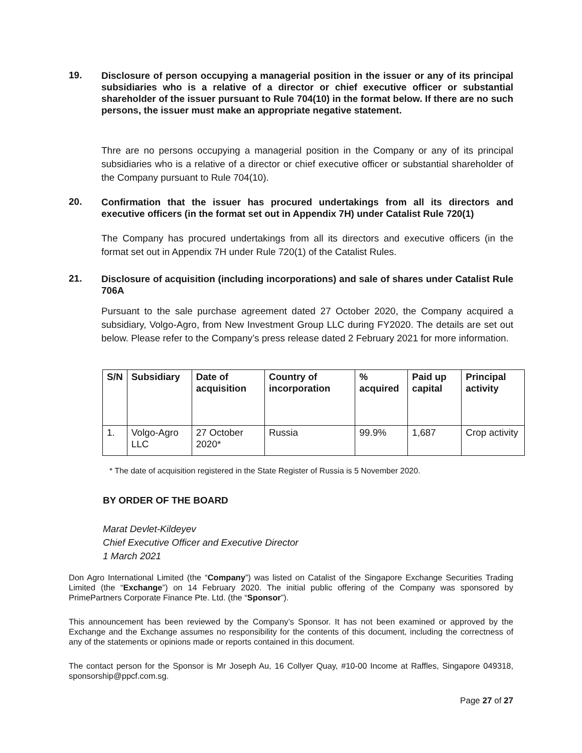19.
Disclosure of person occupying a managerial position in the issuer or any of its principal subsidiaries who is a relative of a director or chief executive officer or substantial shareholder of the issuer pursuant to Rule 704(10) in the format below. If there are no such persons, the issuer must make an appropriate negative statement.
Thre are no persons occupying a managerial position in the Company or any of its principal subsidiaries who is a relative of a director or chief executive officer or substantial shareholder of the Company pursuant to Rule 704(10).
20.
Confirmation that the issuer has procured undertakings from all its directors and executive officers (in the format set out in Appendix 7H) under Catalist Rule 720(1)
The Company has procured undertakings from all its directors and executive officers (in the format set out in Appendix 7H under Rule 720(1) of the Catalist Rules.
21.
Disclosure of acquisition (including incorporations) and sale of shares under Catalist Rule 706A
Pursuant to the sale purchase agreement dated 27 October 2020, the Company acquired a subsidiary, Volgo-Agro, from New Investment Group LLC during FY2020. The details are set out below. Please refer to the Company’s press release dated 2 February 2021 for more information.
| S/N | Subsidiary | Date of acquisition | Country of incorporation | % acquired | Paid up capital | Principal activity |
| --- | --- | --- | --- | --- | --- | --- |
| 1. | Volgo-Agro LLC | 27 October 2020* | Russia | 99.9% | 1,687 | Crop activity |
* The date of acquisition registered in the State Register of Russia is 5 November 2020.
BY ORDER OF THE BOARD
Marat Devlet-Kildeyev
Chief Executive Officer and Executive Director
1 March 2021
Don Agro International Limited (the “Company”) was listed on Catalist of the Singapore Exchange Securities Trading Limited (the “Exchange”) on 14 February 2020. The initial public offering of the Company was sponsored by PrimePartners Corporate Finance Pte. Ltd. (the “Sponsor”).
This announcement has been reviewed by the Company’s Sponsor. It has not been examined or approved by the Exchange and the Exchange assumes no responsibility for the contents of this document, including the correctness of any of the statements or opinions made or reports contained in this document.
The contact person for the Sponsor is Mr Joseph Au, 16 Collyer Quay, #10-00 Income at Raffles, Singapore 049318, sponsorship@ppcf.com.sg.
Page 27 of 27